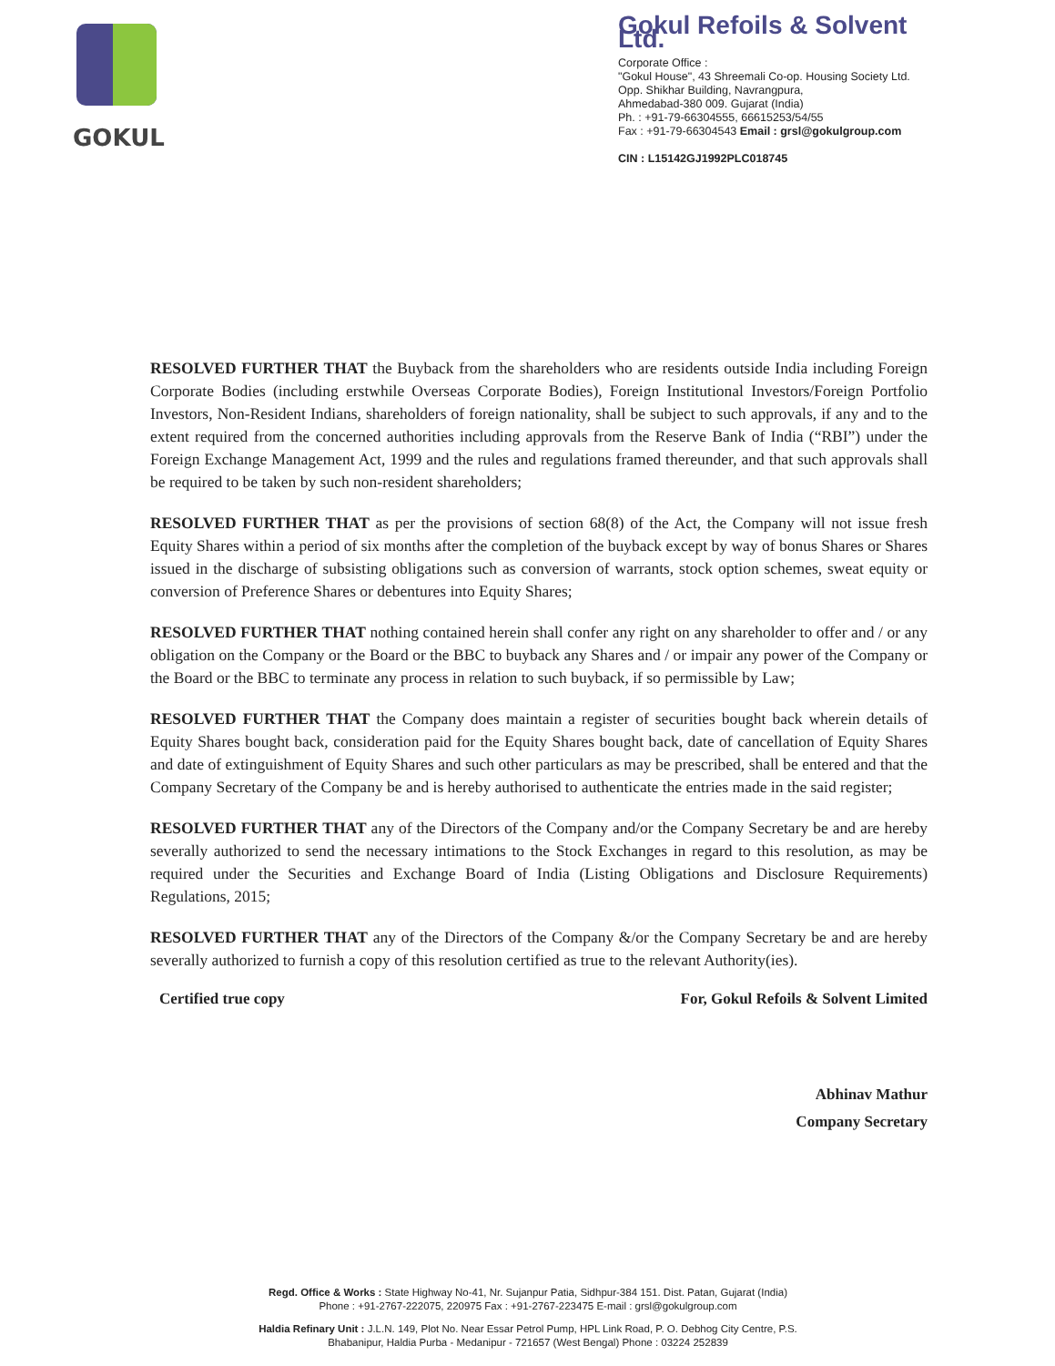GOKUL
Gokul Refoils & Solvent Ltd.
Corporate Office :
"Gokul House", 43 Shreemali Co-op. Housing Society Ltd.
Opp. Shikhar Building, Navrangpura,
Ahmedabad-380 009. Gujarat (India)
Ph. : +91-79-66304555, 66615253/54/55
Fax : +91-79-66304543 Email : grsl@gokulgroup.com
CIN : L15142GJ1992PLC018745
RESOLVED FURTHER THAT the Buyback from the shareholders who are residents outside India including Foreign Corporate Bodies (including erstwhile Overseas Corporate Bodies), Foreign Institutional Investors/Foreign Portfolio Investors, Non-Resident Indians, shareholders of foreign nationality, shall be subject to such approvals, if any and to the extent required from the concerned authorities including approvals from the Reserve Bank of India (“RBI”) under the Foreign Exchange Management Act, 1999 and the rules and regulations framed thereunder, and that such approvals shall be required to be taken by such non-resident shareholders;
RESOLVED FURTHER THAT as per the provisions of section 68(8) of the Act, the Company will not issue fresh Equity Shares within a period of six months after the completion of the buyback except by way of bonus Shares or Shares issued in the discharge of subsisting obligations such as conversion of warrants, stock option schemes, sweat equity or conversion of Preference Shares or debentures into Equity Shares;
RESOLVED FURTHER THAT nothing contained herein shall confer any right on any shareholder to offer and / or any obligation on the Company or the Board or the BBC to buyback any Shares and / or impair any power of the Company or the Board or the BBC to terminate any process in relation to such buyback, if so permissible by Law;
RESOLVED FURTHER THAT the Company does maintain a register of securities bought back wherein details of Equity Shares bought back, consideration paid for the Equity Shares bought back, date of cancellation of Equity Shares and date of extinguishment of Equity Shares and such other particulars as may be prescribed, shall be entered and that the Company Secretary of the Company be and is hereby authorised to authenticate the entries made in the said register;
RESOLVED FURTHER THAT any of the Directors of the Company and/or the Company Secretary be and are hereby severally authorized to send the necessary intimations to the Stock Exchanges in regard to this resolution, as may be required under the Securities and Exchange Board of India (Listing Obligations and Disclosure Requirements) Regulations, 2015;
RESOLVED FURTHER THAT any of the Directors of the Company &/or the Company Secretary be and are hereby severally authorized to furnish a copy of this resolution certified as true to the relevant Authority(ies).
Certified true copy For, Gokul Refoils & Solvent Limited
Abhinav Mathur
Company Secretary
Regd. Office & Works : State Highway No-41, Nr. Sujanpur Patia, Sidhpur-384 151. Dist. Patan, Gujarat (India)
Phone : +91-2767-222075, 220975 Fax : +91-2767-223475 E-mail : grsl@gokulgroup.com
Haldia Refinary Unit : J.L.N. 149, Plot No. Near Essar Petrol Pump, HPL Link Road, P. O. Debhog City Centre, P.S. Bhabanipur, Haldia Purba - Medanipur - 721657 (West Bengal) Phone : 03224 252839